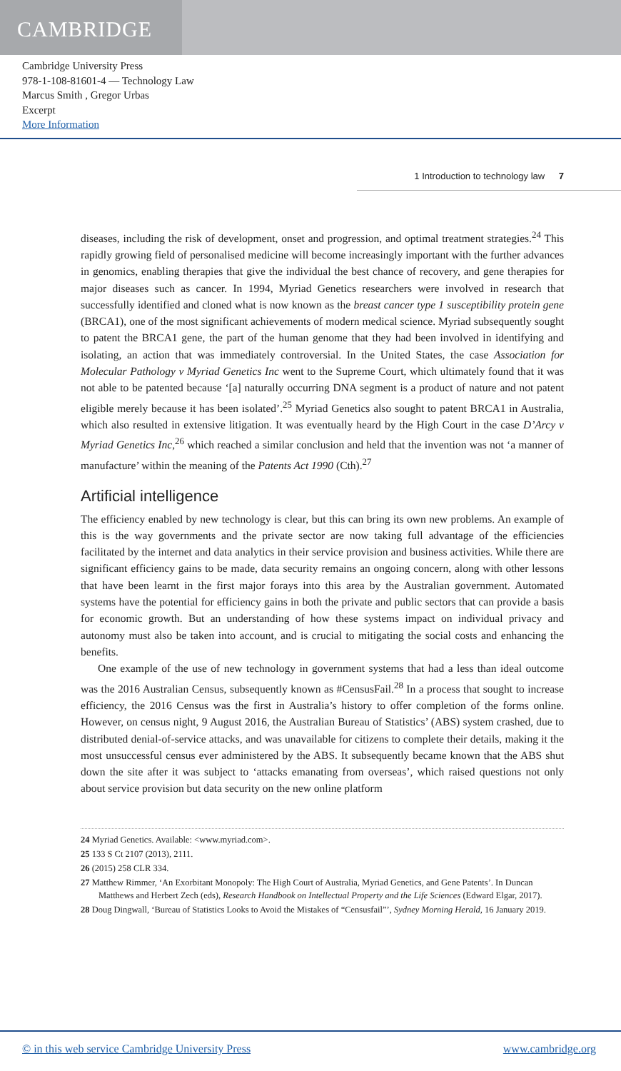CAMBRIDGE
Cambridge University Press
978-1-108-81601-4 — Technology Law
Marcus Smith , Gregor Urbas
Excerpt
More Information
1 Introduction to technology law 7
diseases, including the risk of development, onset and progression, and optimal treatment strategies.<sup>24</sup> This rapidly growing field of personalised medicine will become increasingly important with the further advances in genomics, enabling therapies that give the individual the best chance of recovery, and gene therapies for major diseases such as cancer. In 1994, Myriad Genetics researchers were involved in research that successfully identified and cloned what is now known as the breast cancer type 1 susceptibility protein gene (BRCA1), one of the most significant achievements of modern medical science. Myriad subsequently sought to patent the BRCA1 gene, the part of the human genome that they had been involved in identifying and isolating, an action that was immediately controversial. In the United States, the case Association for Molecular Pathology v Myriad Genetics Inc went to the Supreme Court, which ultimately found that it was not able to be patented because ‘[a] naturally occurring DNA segment is a product of nature and not patent eligible merely because it has been isolated’.<sup>25</sup> Myriad Genetics also sought to patent BRCA1 in Australia, which also resulted in extensive litigation. It was eventually heard by the High Court in the case D’Arcy v Myriad Genetics Inc,<sup>26</sup> which reached a similar conclusion and held that the invention was not ‘a manner of manufacture’ within the meaning of the Patents Act 1990 (Cth).<sup>27</sup>
Artificial intelligence
The efficiency enabled by new technology is clear, but this can bring its own new problems. An example of this is the way governments and the private sector are now taking full advantage of the efficiencies facilitated by the internet and data analytics in their service provision and business activities. While there are significant efficiency gains to be made, data security remains an ongoing concern, along with other lessons that have been learnt in the first major forays into this area by the Australian government. Automated systems have the potential for efficiency gains in both the private and public sectors that can provide a basis for economic growth. But an understanding of how these systems impact on individual privacy and autonomy must also be taken into account, and is crucial to mitigating the social costs and enhancing the benefits.
One example of the use of new technology in government systems that had a less than ideal outcome was the 2016 Australian Census, subsequently known as #CensusFail.<sup>28</sup> In a process that sought to increase efficiency, the 2016 Census was the first in Australia’s history to offer completion of the forms online. However, on census night, 9 August 2016, the Australian Bureau of Statistics’ (ABS) system crashed, due to distributed denial-of-service attacks, and was unavailable for citizens to complete their details, making it the most unsuccessful census ever administered by the ABS. It subsequently became known that the ABS shut down the site after it was subject to ‘attacks emanating from overseas’, which raised questions not only about service provision but data security on the new online platform
24 Myriad Genetics. Available: <www.myriad.com>.
25 133 S Ct 2107 (2013), 2111.
26 (2015) 258 CLR 334.
27 Matthew Rimmer, ‘An Exorbitant Monopoly: The High Court of Australia, Myriad Genetics, and Gene Patents’. In Duncan Matthews and Herbert Zech (eds), Research Handbook on Intellectual Property and the Life Sciences (Edward Elgar, 2017).
28 Doug Dingwall, ‘Bureau of Statistics Looks to Avoid the Mistakes of “Censusfail”’, Sydney Morning Herald, 16 January 2019.
© in this web service Cambridge University Press www.cambridge.org